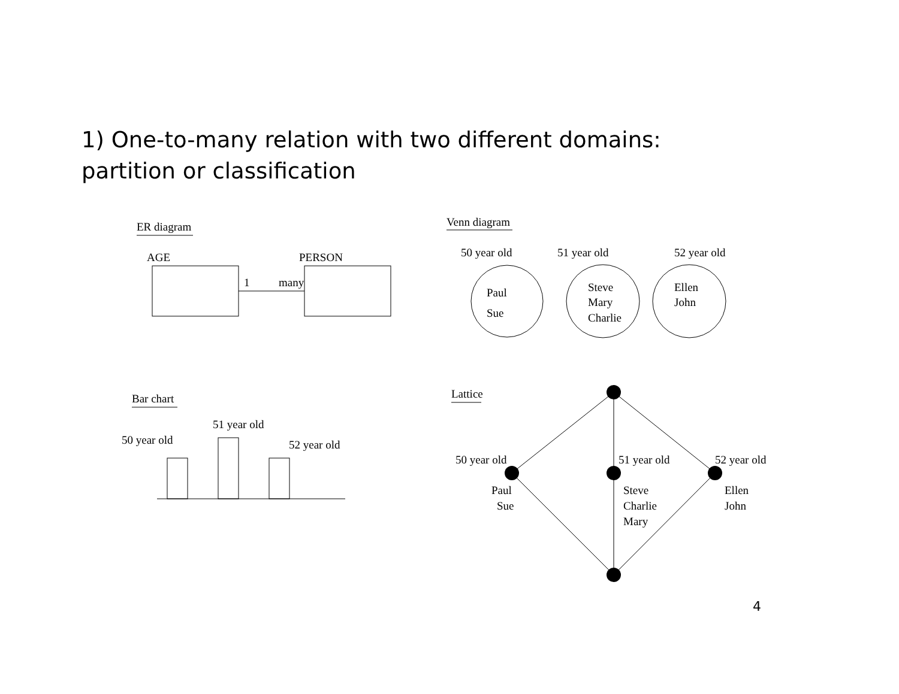1) One-to-many relation with two different domains:
partition or classification
ER diagram
AGE
PERSON
1
many
Venn diagram
50 year old
51 year old
52 year old
Paul
Sue
Steve
Mary
Charlie
Ellen
John
Bar chart
50 year old
51 year old
52 year old
Lattice
50 year old
51 year old
52 year old
Paul
Sue
Steve
Charlie
Mary
Ellen
John
4